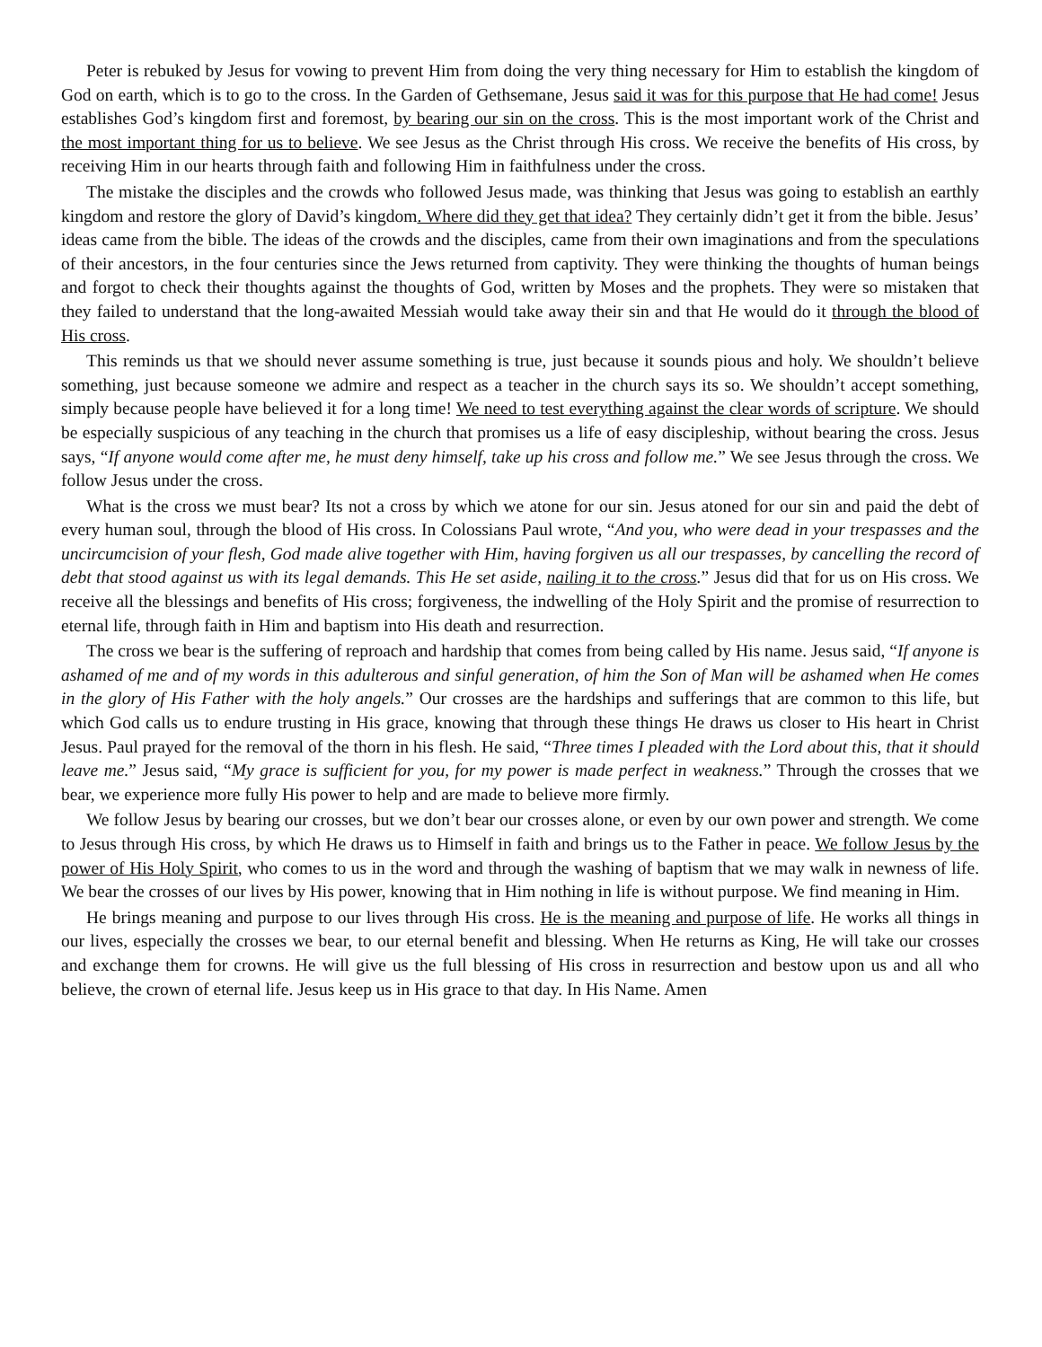Peter is rebuked by Jesus for vowing to prevent Him from doing the very thing necessary for Him to establish the kingdom of God on earth, which is to go to the cross. In the Garden of Gethsemane, Jesus said it was for this purpose that He had come! Jesus establishes God’s kingdom first and foremost, by bearing our sin on the cross. This is the most important work of the Christ and the most important thing for us to believe. We see Jesus as the Christ through His cross. We receive the benefits of His cross, by receiving Him in our hearts through faith and following Him in faithfulness under the cross.
The mistake the disciples and the crowds who followed Jesus made, was thinking that Jesus was going to establish an earthly kingdom and restore the glory of David’s kingdom. Where did they get that idea? They certainly didn’t get it from the bible. Jesus’ ideas came from the bible. The ideas of the crowds and the disciples, came from their own imaginations and from the speculations of their ancestors, in the four centuries since the Jews returned from captivity. They were thinking the thoughts of human beings and forgot to check their thoughts against the thoughts of God, written by Moses and the prophets. They were so mistaken that they failed to understand that the long-awaited Messiah would take away their sin and that He would do it through the blood of His cross.
This reminds us that we should never assume something is true, just because it sounds pious and holy. We shouldn’t believe something, just because someone we admire and respect as a teacher in the church says its so. We shouldn’t accept something, simply because people have believed it for a long time! We need to test everything against the clear words of scripture. We should be especially suspicious of any teaching in the church that promises us a life of easy discipleship, without bearing the cross. Jesus says, “If anyone would come after me, he must deny himself, take up his cross and follow me.” We see Jesus through the cross. We follow Jesus under the cross.
What is the cross we must bear? Its not a cross by which we atone for our sin. Jesus atoned for our sin and paid the debt of every human soul, through the blood of His cross. In Colossians Paul wrote, “And you, who were dead in your trespasses and the uncircumcision of your flesh, God made alive together with Him, having forgiven us all our trespasses, by cancelling the record of debt that stood against us with its legal demands. This He set aside, nailing it to the cross.” Jesus did that for us on His cross. We receive all the blessings and benefits of His cross; forgiveness, the indwelling of the Holy Spirit and the promise of resurrection to eternal life, through faith in Him and baptism into His death and resurrection.
The cross we bear is the suffering of reproach and hardship that comes from being called by His name. Jesus said, “If anyone is ashamed of me and of my words in this adulterous and sinful generation, of him the Son of Man will be ashamed when He comes in the glory of His Father with the holy angels.” Our crosses are the hardships and sufferings that are common to this life, but which God calls us to endure trusting in His grace, knowing that through these things He draws us closer to His heart in Christ Jesus. Paul prayed for the removal of the thorn in his flesh. He said, “Three times I pleaded with the Lord about this, that it should leave me.” Jesus said, “My grace is sufficient for you, for my power is made perfect in weakness.” Through the crosses that we bear, we experience more fully His power to help and are made to believe more firmly.
We follow Jesus by bearing our crosses, but we don’t bear our crosses alone, or even by our own power and strength. We come to Jesus through His cross, by which He draws us to Himself in faith and brings us to the Father in peace. We follow Jesus by the power of His Holy Spirit, who comes to us in the word and through the washing of baptism that we may walk in newness of life. We bear the crosses of our lives by His power, knowing that in Him nothing in life is without purpose. We find meaning in Him.
He brings meaning and purpose to our lives through His cross. He is the meaning and purpose of life. He works all things in our lives, especially the crosses we bear, to our eternal benefit and blessing. When He returns as King, He will take our crosses and exchange them for crowns. He will give us the full blessing of His cross in resurrection and bestow upon us and all who believe, the crown of eternal life. Jesus keep us in His grace to that day. In His Name. Amen